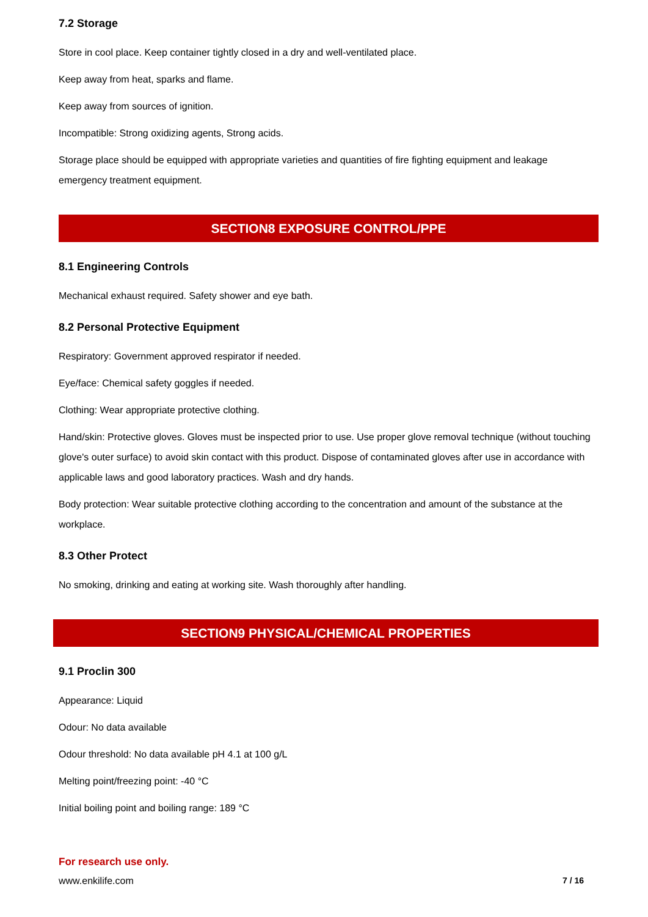7.2 Storage
Store in cool place. Keep container tightly closed in a dry and well-ventilated place.
Keep away from heat, sparks and flame.
Keep away from sources of ignition.
Incompatible: Strong oxidizing agents, Strong acids.
Storage place should be equipped with appropriate varieties and quantities of fire fighting equipment and leakage emergency treatment equipment.
SECTION8 EXPOSURE CONTROL/PPE
8.1 Engineering Controls
Mechanical exhaust required. Safety shower and eye bath.
8.2 Personal Protective Equipment
Respiratory: Government approved respirator if needed.
Eye/face: Chemical safety goggles if needed.
Clothing: Wear appropriate protective clothing.
Hand/skin: Protective gloves. Gloves must be inspected prior to use. Use proper glove removal technique (without touching glove's outer surface) to avoid skin contact with this product. Dispose of contaminated gloves after use in accordance with applicable laws and good laboratory practices. Wash and dry hands.
Body protection: Wear suitable protective clothing according to the concentration and amount of the substance at the workplace.
8.3 Other Protect
No smoking, drinking and eating at working site. Wash thoroughly after handling.
SECTION9 PHYSICAL/CHEMICAL PROPERTIES
9.1 Proclin 300
Appearance: Liquid
Odour: No data available
Odour threshold: No data available pH 4.1 at 100 g/L
Melting point/freezing point: -40 °C
Initial boiling point and boiling range: 189 °C
For research use only.
www.enkilife.com 7 / 16